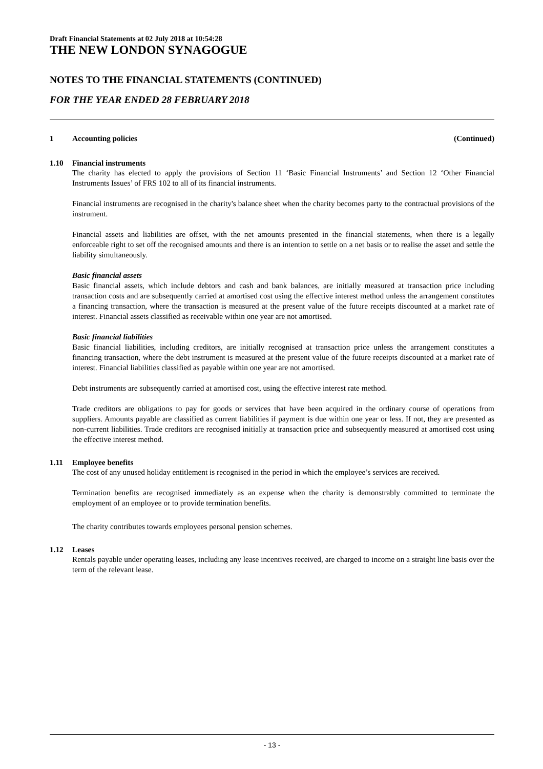Draft Financial Statements at 02 July 2018 at 10:54:28
THE NEW LONDON SYNAGOGUE
NOTES TO THE FINANCIAL STATEMENTS (CONTINUED)
FOR THE YEAR ENDED 28 FEBRUARY 2018
1 Accounting policies (Continued)
1.10 Financial instruments
The charity has elected to apply the provisions of Section 11 ‘Basic Financial Instruments’ and Section 12 ‘Other Financial Instruments Issues’ of FRS 102 to all of its financial instruments.
Financial instruments are recognised in the charity's balance sheet when the charity becomes party to the contractual provisions of the instrument.
Financial assets and liabilities are offset, with the net amounts presented in the financial statements, when there is a legally enforceable right to set off the recognised amounts and there is an intention to settle on a net basis or to realise the asset and settle the liability simultaneously.
Basic financial assets
Basic financial assets, which include debtors and cash and bank balances, are initially measured at transaction price including transaction costs and are subsequently carried at amortised cost using the effective interest method unless the arrangement constitutes a financing transaction, where the transaction is measured at the present value of the future receipts discounted at a market rate of interest. Financial assets classified as receivable within one year are not amortised.
Basic financial liabilities
Basic financial liabilities, including creditors, are initially recognised at transaction price unless the arrangement constitutes a financing transaction, where the debt instrument is measured at the present value of the future receipts discounted at a market rate of interest. Financial liabilities classified as payable within one year are not amortised.
Debt instruments are subsequently carried at amortised cost, using the effective interest rate method.
Trade creditors are obligations to pay for goods or services that have been acquired in the ordinary course of operations from suppliers. Amounts payable are classified as current liabilities if payment is due within one year or less. If not, they are presented as non-current liabilities. Trade creditors are recognised initially at transaction price and subsequently measured at amortised cost using the effective interest method.
1.11 Employee benefits
The cost of any unused holiday entitlement is recognised in the period in which the employee’s services are received.
Termination benefits are recognised immediately as an expense when the charity is demonstrably committed to terminate the employment of an employee or to provide termination benefits.
The charity contributes towards employees personal pension schemes.
1.12 Leases
Rentals payable under operating leases, including any lease incentives received, are charged to income on a straight line basis over the term of the relevant lease.
- 13 -